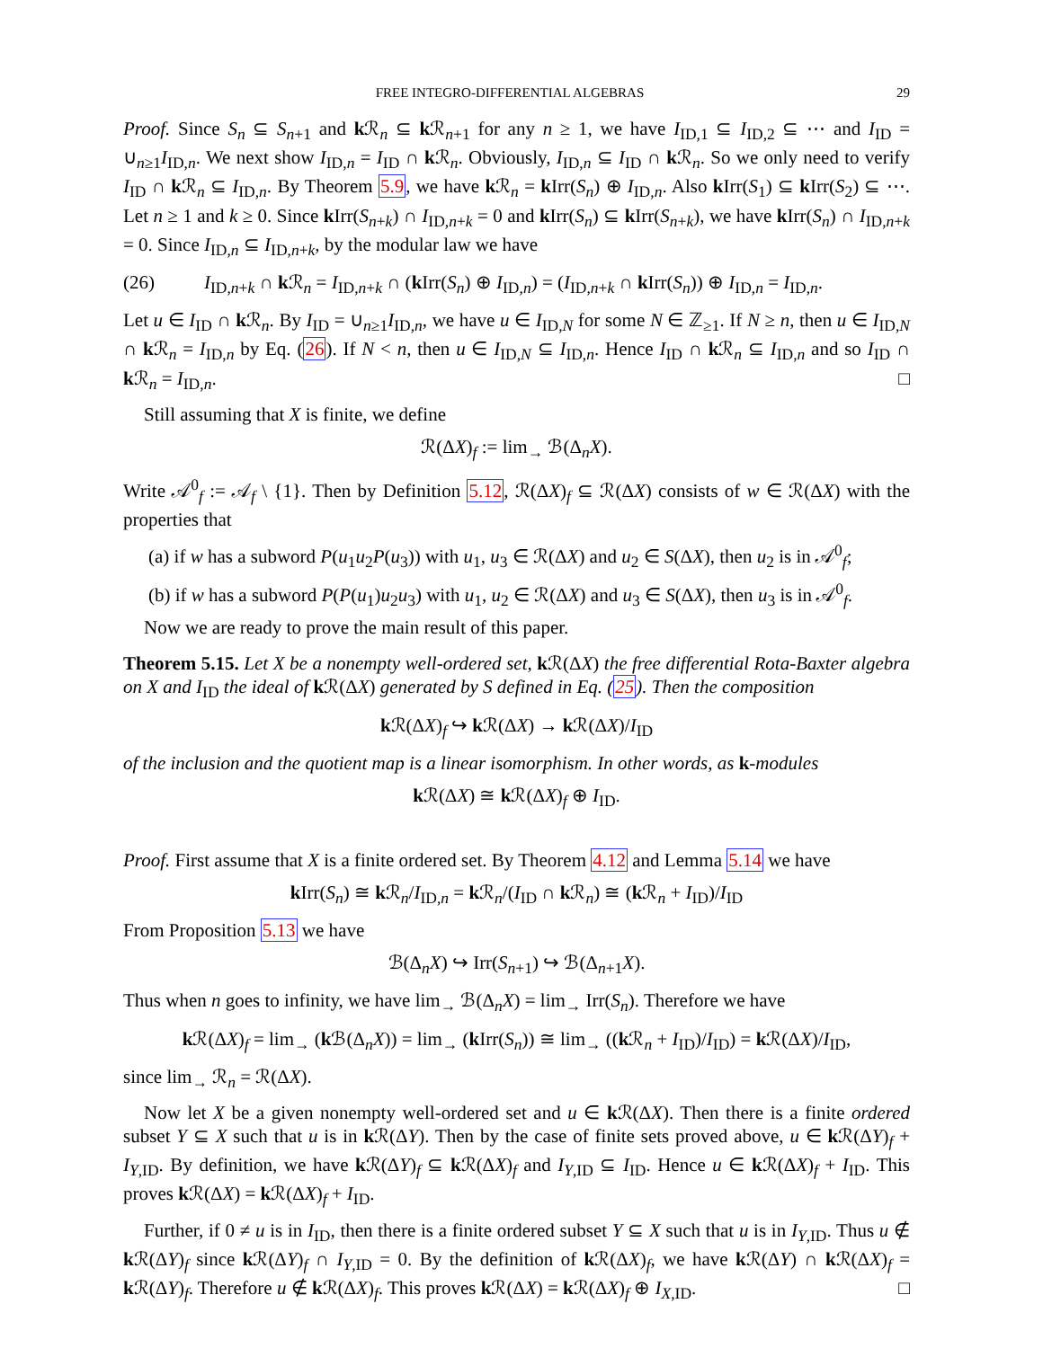FREE INTEGRO-DIFFERENTIAL ALGEBRAS 29
Proof. Since S<sub>n</sub> ⊆ S<sub>n+1</sub> and k ℛ<sub>n</sub> ⊆ k ℛ<sub>n+1</sub> for any n ≥ 1, we have I<sub>ID,1</sub> ⊆ I<sub>ID,2</sub> ⊆ ⋯ and I<sub>ID</sub> = ∪<sub>n≥1</sub>I<sub>ID,n</sub>. We next show I<sub>ID,n</sub> = I<sub>ID</sub> ∩ k ℛ<sub>n</sub>. Obviously, I<sub>ID,n</sub> ⊆ I<sub>ID</sub> ∩ k ℛ<sub>n</sub>. So we only need to verify I<sub>ID</sub> ∩ k ℛ<sub>n</sub> ⊆ I<sub>ID,n</sub>. By Theorem 5.9, we have k ℛ<sub>n</sub> = k Irr(S<sub>n</sub>) ⊕ I<sub>ID,n</sub>. Also k Irr(S<sub>1</sub>) ⊆ k Irr(S<sub>2</sub>) ⊆ ⋯. Let n ≥ 1 and k ≥ 0. Since k Irr(S<sub>n+k</sub>) ∩ I<sub>ID,n+k</sub> = 0 and k Irr(S<sub>n</sub>) ⊆ k Irr(S<sub>n+k</sub>), we have k Irr(S<sub>n</sub>) ∩ I<sub>ID,n+k</sub> = 0. Since I<sub>ID,n</sub> ⊆ I<sub>ID,n+k</sub>, by the modular law we have
(26) I<sub>ID,n+k</sub> ∩ k ℛ<sub>n</sub> = I<sub>ID,n+k</sub> ∩ (k Irr(S<sub>n</sub>) ⊕ I<sub>ID,n</sub>) = (I<sub>ID,n+k</sub> ∩ k Irr(S<sub>n</sub>)) ⊕ I<sub>ID,n</sub> = I<sub>ID,n</sub>.
Let u ∈ I<sub>ID</sub> ∩ k ℛ<sub>n</sub>. By I<sub>ID</sub> = ∪<sub>n≥1</sub>I<sub>ID,n</sub>, we have u ∈ I<sub>ID,N</sub> for some N ∈ ℤ<sub>≥1</sub>. If N ≥ n, then u ∈ I<sub>ID,N</sub> ∩ k ℛ<sub>n</sub> = I<sub>ID,n</sub> by Eq. (26). If N < n, then u ∈ I<sub>ID,N</sub> ⊆ I<sub>ID,n</sub>. Hence I<sub>ID</sub> ∩ k ℛ<sub>n</sub> ⊆ I<sub>ID,n</sub> and so I<sub>ID</sub> ∩ k ℛ<sub>n</sub> = I<sub>ID,n</sub>. □
Still assuming that X is finite, we define
ℛ(ΔX)<sub>f</sub> := lim<sub>→</sub> ℬ(Δ<sub>n</sub>X).
Write 𝒜<sup>0</sup><sub>f</sub> := 𝒜<sub>f</sub> \ {1}. Then by Definition 5.12, ℛ(ΔX)<sub>f</sub> ⊆ ℛ(ΔX) consists of w ∈ ℛ(ΔX) with the properties that
(a) if w has a subword P(u<sub>1</sub>u<sub>2</sub>P(u<sub>3</sub>)) with u<sub>1</sub>, u<sub>3</sub> ∈ ℛ(ΔX) and u<sub>2</sub> ∈ S(ΔX), then u<sub>2</sub> is in 𝒜<sup>0</sup><sub>f</sub>;
(b) if w has a subword P(P(u<sub>1</sub>)u<sub>2</sub>u<sub>3</sub>) with u<sub>1</sub>, u<sub>2</sub> ∈ ℛ(ΔX) and u<sub>3</sub> ∈ S(ΔX), then u<sub>3</sub> is in 𝒜<sup>0</sup><sub>f</sub>.
Now we are ready to prove the main result of this paper.
Theorem 5.15. Let X be a nonempty well-ordered set, k ℛ(ΔX) the free differential Rota-Baxter algebra on X and I<sub>ID</sub> the ideal of k ℛ(ΔX) generated by S defined in Eq. (25). Then the composition
k ℛ(ΔX)<sub>f</sub> ↪ k ℛ(ΔX) → k ℛ(ΔX)/I<sub>ID</sub>
of the inclusion and the quotient map is a linear isomorphism. In other words, as k-modules
k ℛ(ΔX) ≅ k ℛ(ΔX)<sub>f</sub> ⊕ I<sub>ID</sub>.
Proof. First assume that X is a finite ordered set. By Theorem 4.12 and Lemma 5.14 we have
k Irr(S<sub>n</sub>) ≅ k ℛ<sub>n</sub>/I<sub>ID,n</sub> = k ℛ<sub>n</sub>/(I<sub>ID</sub> ∩ k ℛ<sub>n</sub>) ≅ (k ℛ<sub>n</sub> + I<sub>ID</sub>)/I<sub>ID</sub>
From Proposition 5.13 we have
ℬ(Δ<sub>n</sub>X) ↪ Irr(S<sub>n+1</sub>) ↪ ℬ(Δ<sub>n+1</sub>X).
Thus when n goes to infinity, we have lim<sub>→</sub> ℬ(Δ<sub>n</sub>X) = lim<sub>→</sub> Irr(S<sub>n</sub>). Therefore we have
k ℛ(ΔX)<sub>f</sub> = lim<sub>→</sub> (k ℬ(Δ<sub>n</sub>X)) = lim<sub>→</sub> (k Irr(S<sub>n</sub>)) ≅ lim<sub>→</sub> ((k ℛ<sub>n</sub> + I<sub>ID</sub>)/I<sub>ID</sub>) = k ℛ(ΔX)/I<sub>ID</sub>,
since lim<sub>→</sub> ℛ<sub>n</sub> = ℛ(ΔX).
Now let X be a given nonempty well-ordered set and u ∈ k ℛ(ΔX). Then there is a finite ordered subset Y ⊆ X such that u is in k ℛ(ΔY). Then by the case of finite sets proved above, u ∈ k ℛ(ΔY)<sub>f</sub> + I<sub>Y,ID</sub>. By definition, we have k ℛ(ΔY)<sub>f</sub> ⊆ k ℛ(ΔX)<sub>f</sub> and I<sub>Y,ID</sub> ⊆ I<sub>ID</sub>. Hence u ∈ k ℛ(ΔX)<sub>f</sub> + I<sub>ID</sub>. This proves k ℛ(ΔX) = k ℛ(ΔX)<sub>f</sub> + I<sub>ID</sub>.
Further, if 0 ≠ u is in I<sub>ID</sub>, then there is a finite ordered subset Y ⊆ X such that u is in I<sub>Y,ID</sub>. Thus u ∉ k ℛ(ΔY)<sub>f</sub> since k ℛ(ΔY)<sub>f</sub> ∩ I<sub>Y,ID</sub> = 0. By the definition of k ℛ(ΔX)<sub>f</sub>, we have k ℛ(ΔY) ∩ k ℛ(ΔX)<sub>f</sub> = k ℛ(ΔY)<sub>f</sub>. Therefore u ∉ k ℛ(ΔX)<sub>f</sub>. This proves k ℛ(ΔX) = k ℛ(ΔX)<sub>f</sub> ⊕ I<sub>X,ID</sub>. □